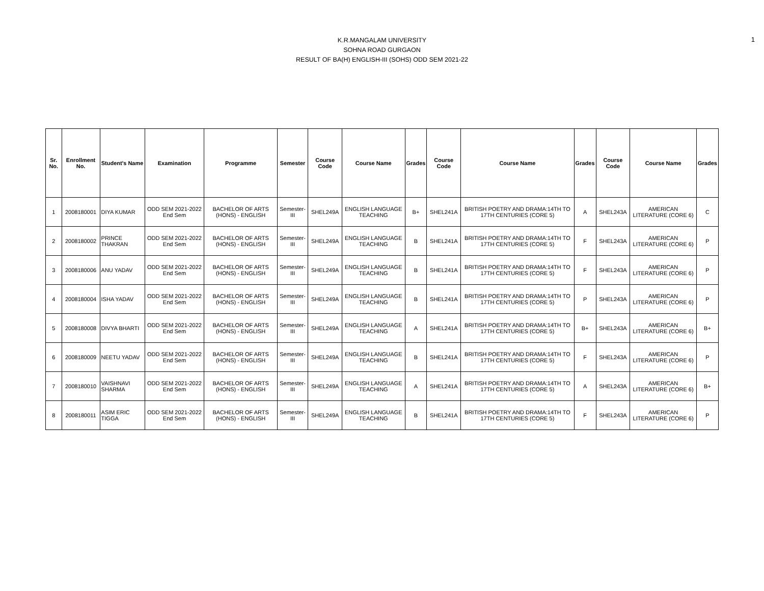K.R.MANGALAM UNIVERSITY
SOHNA ROAD GURGAON
RESULT OF BA(H) ENGLISH-III (SOHS) ODD SEM 2021-22
1
| Sr. No. | Enrollment No. | Student's Name | Examination | Programme | Semester | Course Code | Course Name | Grades | Course Code | Course Name | Grades | Course Code | Course Name | Grades |
| --- | --- | --- | --- | --- | --- | --- | --- | --- | --- | --- | --- | --- | --- | --- |
| 1 | 2008180001 | DIYA KUMAR | ODD SEM 2021-2022 End Sem | BACHELOR OF ARTS (HONS) - ENGLISH | Semester-III | SHEL249A | ENGLISH LANGUAGE TEACHING | B+ | SHEL241A | BRITISH POETRY AND DRAMA:14TH TO 17TH CENTURIES (CORE 5) | A | SHEL243A | AMERICAN LITERATURE (CORE 6) | C |
| 2 | 2008180002 | PRINCE THAKRAN | ODD SEM 2021-2022 End Sem | BACHELOR OF ARTS (HONS) - ENGLISH | Semester-III | SHEL249A | ENGLISH LANGUAGE TEACHING | B | SHEL241A | BRITISH POETRY AND DRAMA:14TH TO 17TH CENTURIES (CORE 5) | F | SHEL243A | AMERICAN LITERATURE (CORE 6) | P |
| 3 | 2008180006 | ANU YADAV | ODD SEM 2021-2022 End Sem | BACHELOR OF ARTS (HONS) - ENGLISH | Semester-III | SHEL249A | ENGLISH LANGUAGE TEACHING | B | SHEL241A | BRITISH POETRY AND DRAMA:14TH TO 17TH CENTURIES (CORE 5) | F | SHEL243A | AMERICAN LITERATURE (CORE 6) | P |
| 4 | 2008180004 | ISHA YADAV | ODD SEM 2021-2022 End Sem | BACHELOR OF ARTS (HONS) - ENGLISH | Semester-III | SHEL249A | ENGLISH LANGUAGE TEACHING | B | SHEL241A | BRITISH POETRY AND DRAMA:14TH TO 17TH CENTURIES (CORE 5) | P | SHEL243A | AMERICAN LITERATURE (CORE 6) | P |
| 5 | 2008180008 | DIVYA BHARTI | ODD SEM 2021-2022 End Sem | BACHELOR OF ARTS (HONS) - ENGLISH | Semester-III | SHEL249A | ENGLISH LANGUAGE TEACHING | A | SHEL241A | BRITISH POETRY AND DRAMA:14TH TO 17TH CENTURIES (CORE 5) | B+ | SHEL243A | AMERICAN LITERATURE (CORE 6) | B+ |
| 6 | 2008180009 | NEETU YADAV | ODD SEM 2021-2022 End Sem | BACHELOR OF ARTS (HONS) - ENGLISH | Semester-III | SHEL249A | ENGLISH LANGUAGE TEACHING | B | SHEL241A | BRITISH POETRY AND DRAMA:14TH TO 17TH CENTURIES (CORE 5) | F | SHEL243A | AMERICAN LITERATURE (CORE 6) | P |
| 7 | 2008180010 | VAISHNAVI SHARMA | ODD SEM 2021-2022 End Sem | BACHELOR OF ARTS (HONS) - ENGLISH | Semester-III | SHEL249A | ENGLISH LANGUAGE TEACHING | A | SHEL241A | BRITISH POETRY AND DRAMA:14TH TO 17TH CENTURIES (CORE 5) | A | SHEL243A | AMERICAN LITERATURE (CORE 6) | B+ |
| 8 | 2008180011 | ASIM ERIC TIGGA | ODD SEM 2021-2022 End Sem | BACHELOR OF ARTS (HONS) - ENGLISH | Semester-III | SHEL249A | ENGLISH LANGUAGE TEACHING | B | SHEL241A | BRITISH POETRY AND DRAMA:14TH TO 17TH CENTURIES (CORE 5) | F | SHEL243A | AMERICAN LITERATURE (CORE 6) | P |